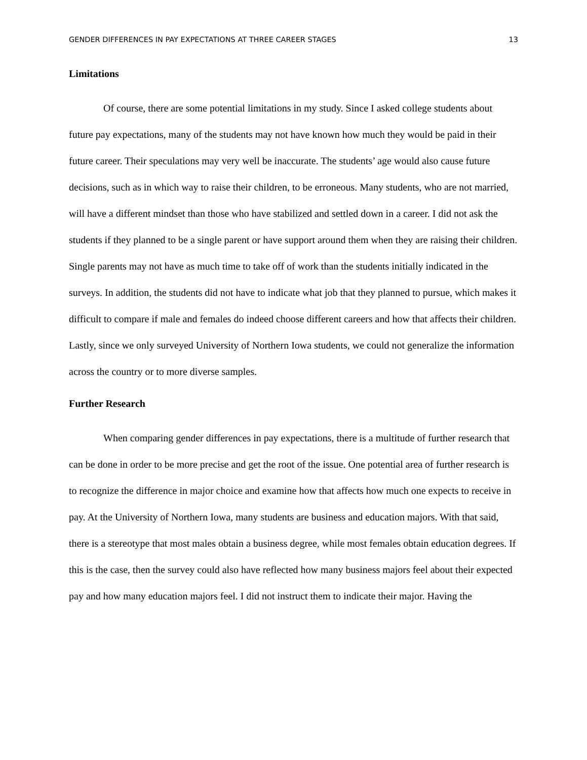GENDER DIFFERENCES IN PAY EXPECTATIONS AT THREE CAREER STAGES 13
Limitations
Of course, there are some potential limitations in my study. Since I asked college students about future pay expectations, many of the students may not have known how much they would be paid in their future career. Their speculations may very well be inaccurate. The students’ age would also cause future decisions, such as in which way to raise their children, to be erroneous. Many students, who are not married, will have a different mindset than those who have stabilized and settled down in a career. I did not ask the students if they planned to be a single parent or have support around them when they are raising their children. Single parents may not have as much time to take off of work than the students initially indicated in the surveys. In addition, the students did not have to indicate what job that they planned to pursue, which makes it difficult to compare if male and females do indeed choose different careers and how that affects their children. Lastly, since we only surveyed University of Northern Iowa students, we could not generalize the information across the country or to more diverse samples.
Further Research
When comparing gender differences in pay expectations, there is a multitude of further research that can be done in order to be more precise and get the root of the issue. One potential area of further research is to recognize the difference in major choice and examine how that affects how much one expects to receive in pay. At the University of Northern Iowa, many students are business and education majors. With that said, there is a stereotype that most males obtain a business degree, while most females obtain education degrees. If this is the case, then the survey could also have reflected how many business majors feel about their expected pay and how many education majors feel. I did not instruct them to indicate their major. Having the